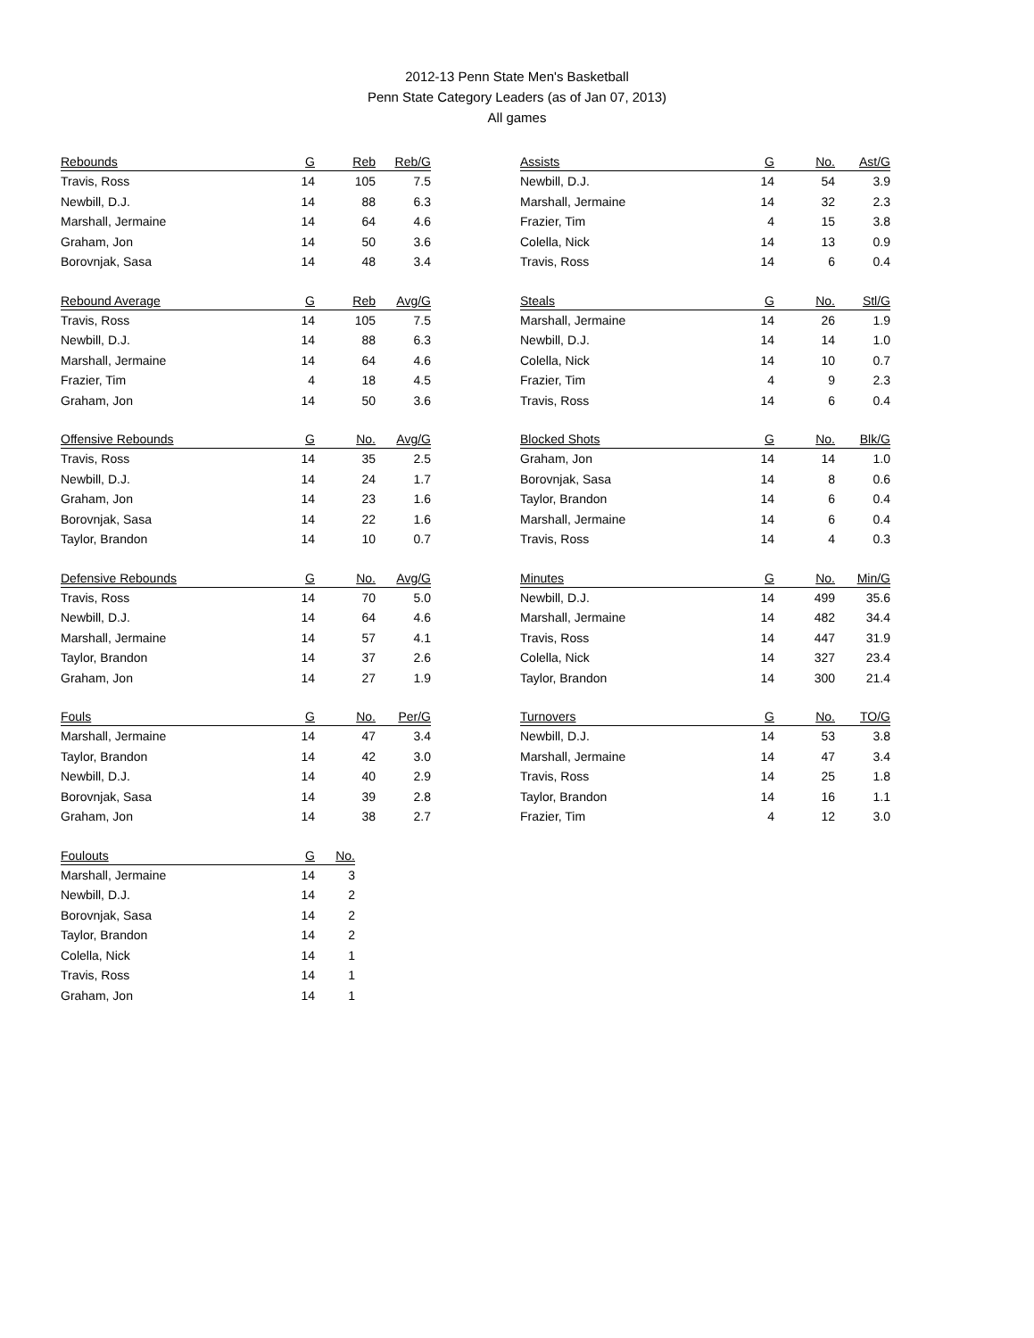2012-13 Penn State Men's Basketball
Penn State Category Leaders (as of Jan 07, 2013)
All games
| Rebounds | G | Reb | Reb/G |
| --- | --- | --- | --- |
| Travis, Ross | 14 | 105 | 7.5 |
| Newbill, D.J. | 14 | 88 | 6.3 |
| Marshall, Jermaine | 14 | 64 | 4.6 |
| Graham, Jon | 14 | 50 | 3.6 |
| Borovnjak, Sasa | 14 | 48 | 3.4 |
| Rebound Average | G | Reb | Avg/G |
| --- | --- | --- | --- |
| Travis, Ross | 14 | 105 | 7.5 |
| Newbill, D.J. | 14 | 88 | 6.3 |
| Marshall, Jermaine | 14 | 64 | 4.6 |
| Frazier, Tim | 4 | 18 | 4.5 |
| Graham, Jon | 14 | 50 | 3.6 |
| Offensive Rebounds | G | No. | Avg/G |
| --- | --- | --- | --- |
| Travis, Ross | 14 | 35 | 2.5 |
| Newbill, D.J. | 14 | 24 | 1.7 |
| Graham, Jon | 14 | 23 | 1.6 |
| Borovnjak, Sasa | 14 | 22 | 1.6 |
| Taylor, Brandon | 14 | 10 | 0.7 |
| Defensive Rebounds | G | No. | Avg/G |
| --- | --- | --- | --- |
| Travis, Ross | 14 | 70 | 5.0 |
| Newbill, D.J. | 14 | 64 | 4.6 |
| Marshall, Jermaine | 14 | 57 | 4.1 |
| Taylor, Brandon | 14 | 37 | 2.6 |
| Graham, Jon | 14 | 27 | 1.9 |
| Fouls | G | No. | Per/G |
| --- | --- | --- | --- |
| Marshall, Jermaine | 14 | 47 | 3.4 |
| Taylor, Brandon | 14 | 42 | 3.0 |
| Newbill, D.J. | 14 | 40 | 2.9 |
| Borovnjak, Sasa | 14 | 39 | 2.8 |
| Graham, Jon | 14 | 38 | 2.7 |
| Foulouts | G | No. |
| --- | --- | --- |
| Marshall, Jermaine | 14 | 3 |
| Newbill, D.J. | 14 | 2 |
| Borovnjak, Sasa | 14 | 2 |
| Taylor, Brandon | 14 | 2 |
| Colella, Nick | 14 | 1 |
| Travis, Ross | 14 | 1 |
| Graham, Jon | 14 | 1 |
| Assists | G | No. | Ast/G |
| --- | --- | --- | --- |
| Newbill, D.J. | 14 | 54 | 3.9 |
| Marshall, Jermaine | 14 | 32 | 2.3 |
| Frazier, Tim | 4 | 15 | 3.8 |
| Colella, Nick | 14 | 13 | 0.9 |
| Travis, Ross | 14 | 6 | 0.4 |
| Steals | G | No. | Stl/G |
| --- | --- | --- | --- |
| Marshall, Jermaine | 14 | 26 | 1.9 |
| Newbill, D.J. | 14 | 14 | 1.0 |
| Colella, Nick | 14 | 10 | 0.7 |
| Frazier, Tim | 4 | 9 | 2.3 |
| Travis, Ross | 14 | 6 | 0.4 |
| Blocked Shots | G | No. | Blk/G |
| --- | --- | --- | --- |
| Graham, Jon | 14 | 14 | 1.0 |
| Borovnjak, Sasa | 14 | 8 | 0.6 |
| Taylor, Brandon | 14 | 6 | 0.4 |
| Marshall, Jermaine | 14 | 6 | 0.4 |
| Travis, Ross | 14 | 4 | 0.3 |
| Minutes | G | No. | Min/G |
| --- | --- | --- | --- |
| Newbill, D.J. | 14 | 499 | 35.6 |
| Marshall, Jermaine | 14 | 482 | 34.4 |
| Travis, Ross | 14 | 447 | 31.9 |
| Colella, Nick | 14 | 327 | 23.4 |
| Taylor, Brandon | 14 | 300 | 21.4 |
| Turnovers | G | No. | TO/G |
| --- | --- | --- | --- |
| Newbill, D.J. | 14 | 53 | 3.8 |
| Marshall, Jermaine | 14 | 47 | 3.4 |
| Travis, Ross | 14 | 25 | 1.8 |
| Taylor, Brandon | 14 | 16 | 1.1 |
| Frazier, Tim | 4 | 12 | 3.0 |